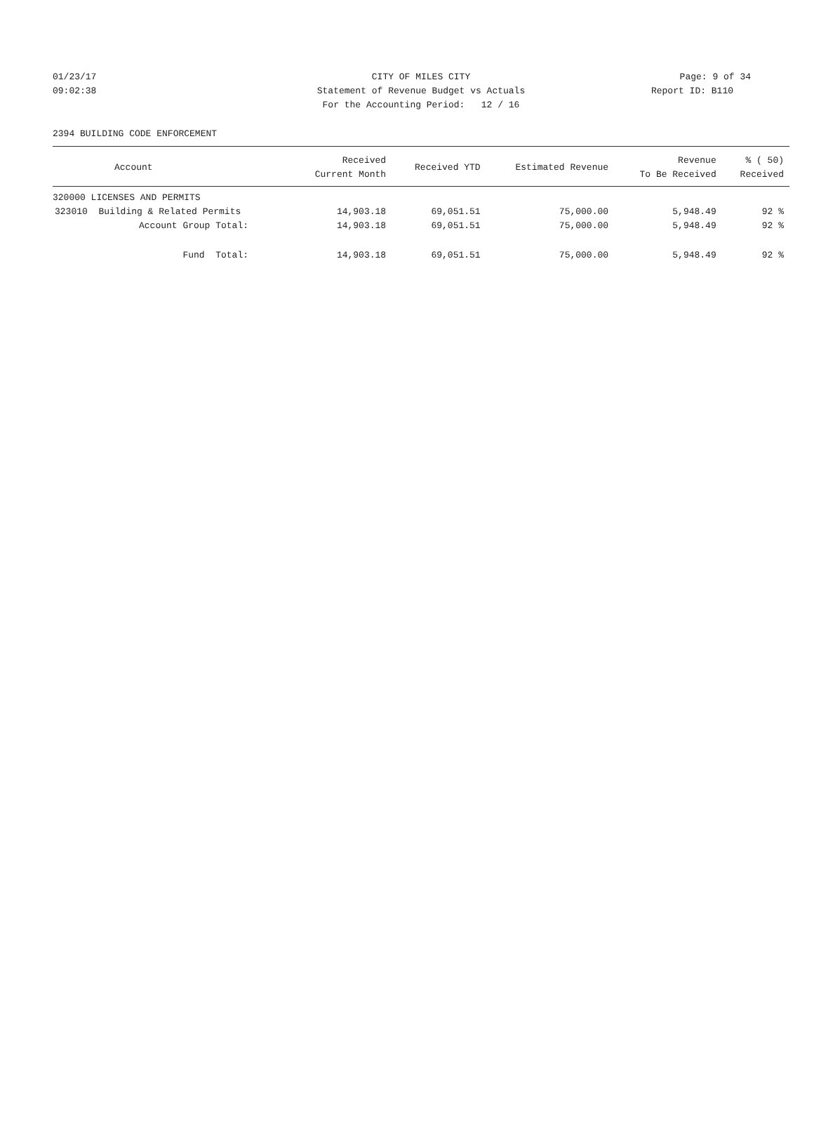01/23/17 CITY OF MILES CITY Page: 9 of 34
09:02:38 Statement of Revenue Budget vs Actuals Report ID: B110
For the Accounting Period: 12 / 16
2394 BUILDING CODE ENFORCEMENT
| Account | Received Current Month | Received YTD | Estimated Revenue | Revenue To Be Received | % ( 50) Received |
| --- | --- | --- | --- | --- | --- |
| 320000 LICENSES AND PERMITS | | | | | |
| 323010 Building & Related Permits | 14,903.18 | 69,051.51 | 75,000.00 | 5,948.49 | 92 % |
| Account Group Total: | 14,903.18 | 69,051.51 | 75,000.00 | 5,948.49 | 92 % |
| Fund Total: | 14,903.18 | 69,051.51 | 75,000.00 | 5,948.49 | 92 % |